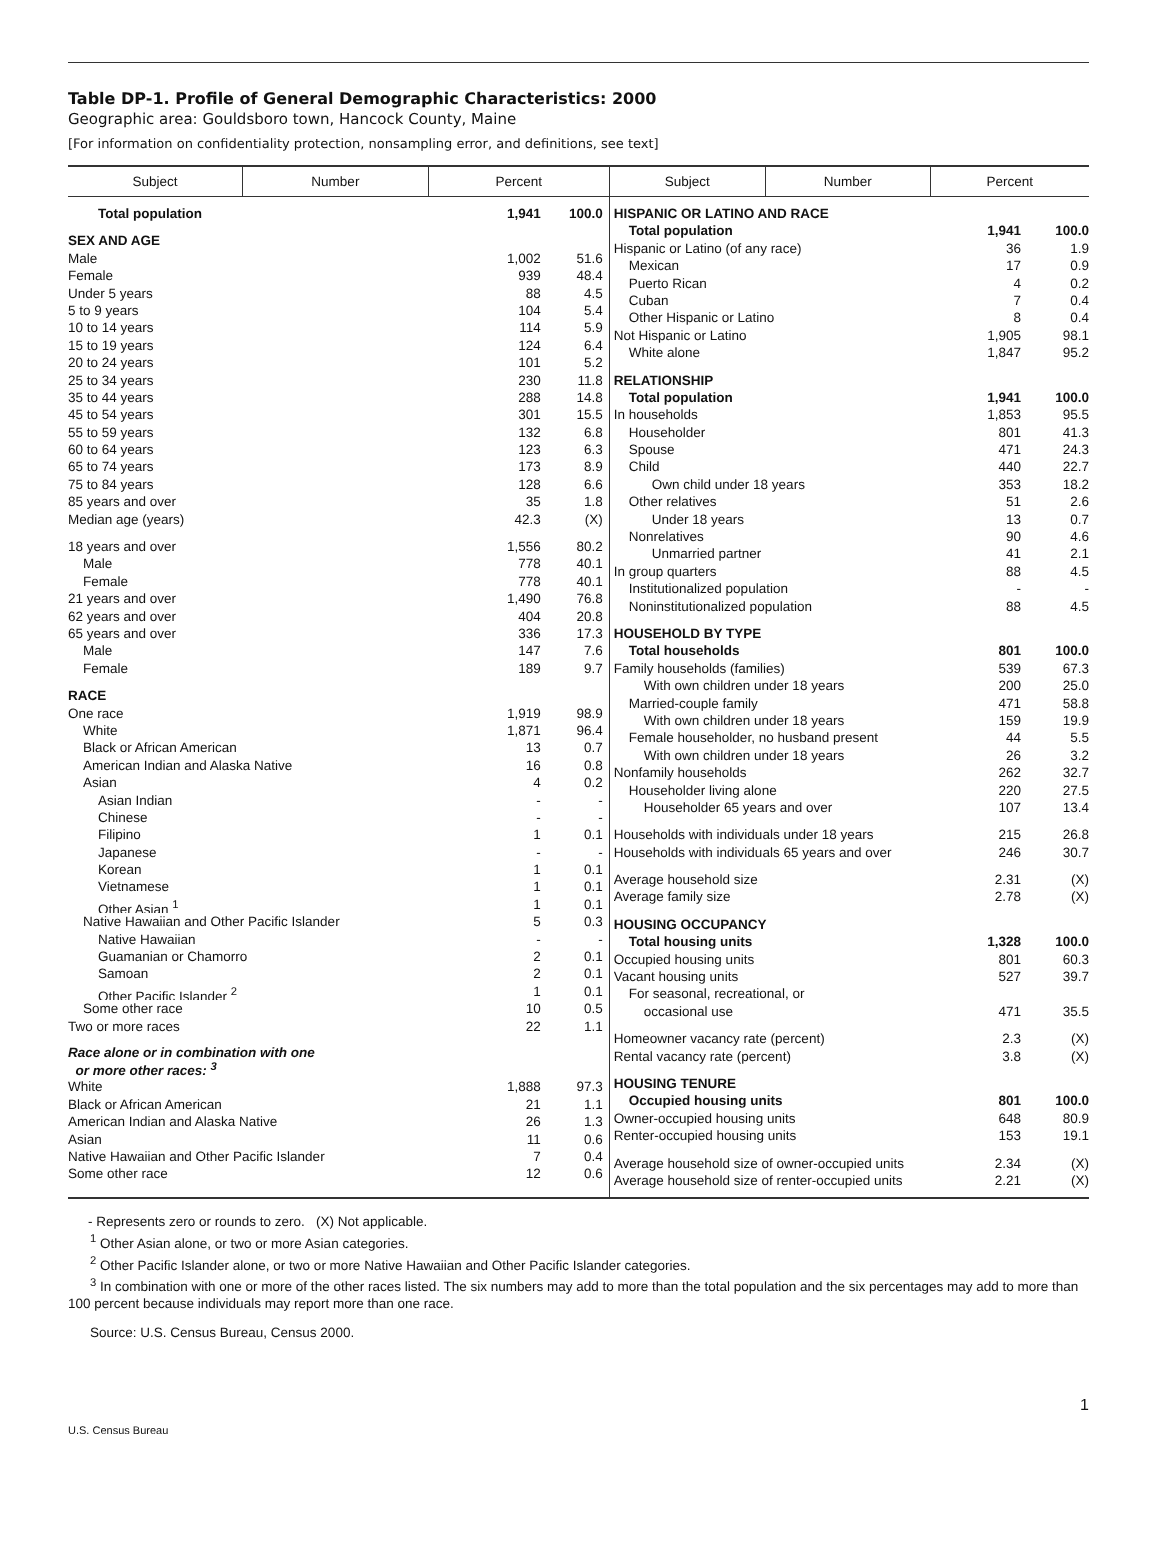Table DP-1. Profile of General Demographic Characteristics: 2000
Geographic area: Gouldsboro town, Hancock County, Maine
[For information on confidentiality protection, nonsampling error, and definitions, see text]
| Subject | Number | Percent | Subject | Number | Percent |
| --- | --- | --- | --- | --- | --- |
| Total population 1,941 100.0 SEX AND AGE Male 1,002 51.6 Female 939 48.4 Under 5 years 88 4.5 5 to 9 years 104 5.4 10 to 14 years 114 5.9 15 to 19 years 124 6.4 20 to 24 years 101 5.2 25 to 34 years 230 11.8 35 to 44 years 288 14.8 45 to 54 years 301 15.5 55 to 59 years 132 6.8 60 to 64 years 123 6.3 65 to 74 years 173 8.9 75 to 84 years 128 6.6 85 years and over 35 1.8 Median age (years) 42.3 (X) 18 years and over 1,556 80.2 Male 778 40.1 Female 778 40.1 21 years and over 1,490 76.8 62 years and over 404 20.8 65 years and over 336 17.3 Male 147 7.6 Female 189 9.7 RACE One race 1,919 98.9 White 1,871 96.4 Black or African American 13 0.7 American Indian and Alaska Native 16 0.8 Asian 4 0.2 Asian Indian - - Chinese - - Filipino 1 0.1 Japanese - - Korean 1 0.1 Vietnamese 1 0.1 Other Asian <sup>1</sup> 1 0.1 Native Hawaiian and Other Pacific Islander 5 0.3 Native Hawaiian - - Guamanian or Chamorro 2 0.1 Samoan 2 0.1 Other Pacific Islander <sup>2</sup> 1 0.1 Some other race 10 0.5 Two or more races 22 1.1 Race alone or in combination with one or more other races: <sup>3</sup> White 1,888 97.3 Black or African American 21 1.1 American Indian and Alaska Native 26 1.3 Asian 11 0.6 Native Hawaiian and Other Pacific Islander 7 0.4 Some other race 12 0.6 | | | HISPANIC OR LATINO AND RACE Total population 1,941 100.0 Hispanic or Latino (of any race) 36 1.9 Mexican 17 0.9 Puerto Rican 4 0.2 Cuban 7 0.4 Other Hispanic or Latino 8 0.4 Not Hispanic or Latino 1,905 98.1 White alone 1,847 95.2 RELATIONSHIP Total population 1,941 100.0 In households 1,853 95.5 Householder 801 41.3 Spouse 471 24.3 Child 440 22.7 Own child under 18 years 353 18.2 Other relatives 51 2.6 Under 18 years 13 0.7 Nonrelatives 90 4.6 Unmarried partner 41 2.1 In group quarters 88 4.5 Institutionalized population - - Noninstitutionalized population 88 4.5 HOUSEHOLD BY TYPE Total households 801 100.0 Family households (families) 539 67.3 With own children under 18 years 200 25.0 Married-couple family 471 58.8 With own children under 18 years 159 19.9 Female householder, no husband present 44 5.5 With own children under 18 years 26 3.2 Nonfamily households 262 32.7 Householder living alone 220 27.5 Householder 65 years and over 107 13.4 Households with individuals under 18 years 215 26.8 Households with individuals 65 years and over 246 30.7 Average household size 2.31 (X) Average family size 2.78 (X) HOUSING OCCUPANCY Total housing units 1,328 100.0 Occupied housing units 801 60.3 Vacant housing units 527 39.7 For seasonal, recreational, or occasional use 471 35.5 Homeowner vacancy rate (percent) 2.3 (X) Rental vacancy rate (percent) 3.8 (X) HOUSING TENURE Occupied housing units 801 100.0 Owner-occupied housing units 648 80.9 Renter-occupied housing units 153 19.1 Average household size of owner-occupied units 2.34 (X) Average household size of renter-occupied units 2.21 (X) | | |
- Represents zero or rounds to zero. (X) Not applicable.
<sup>1</sup> Other Asian alone, or two or more Asian categories.
<sup>2</sup> Other Pacific Islander alone, or two or more Native Hawaiian and Other Pacific Islander categories.
<sup>3</sup> In combination with one or more of the other races listed. The six numbers may add to more than the total population and the six percentages may add to more than 100 percent because individuals may report more than one race.
Source: U.S. Census Bureau, Census 2000.
1
U.S. Census Bureau